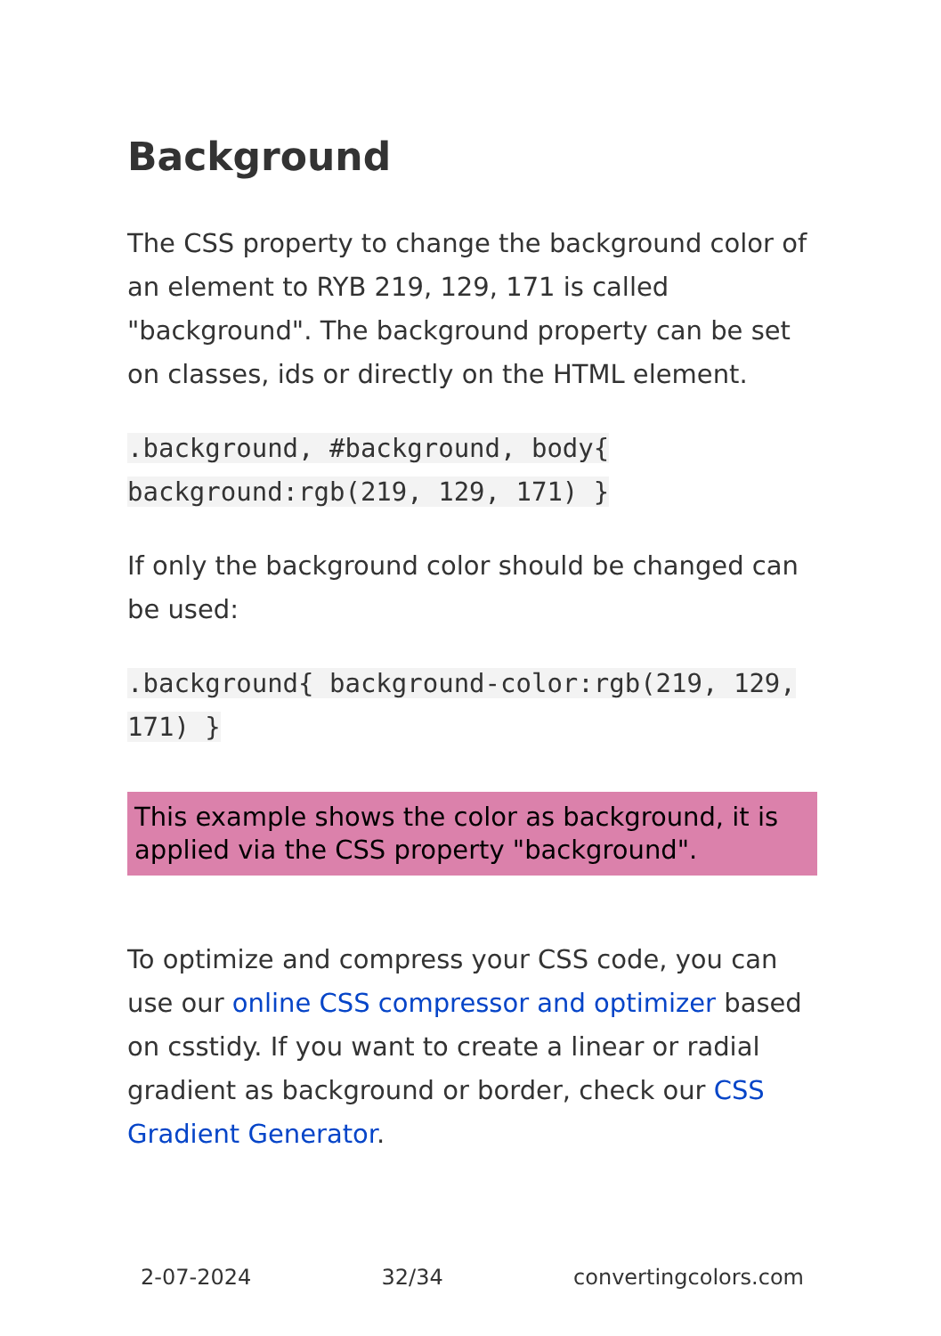Background
The CSS property to change the background color of an element to RYB 219, 129, 171 is called "background". The background property can be set on classes, ids or directly on the HTML element.
.background, #background, body{ background:rgb(219, 129, 171) }
If only the background color should be changed can be used:
.background{ background-color:rgb(219, 129, 171) }
This example shows the color as background, it is applied via the CSS property "background".
To optimize and compress your CSS code, you can use our online CSS compressor and optimizer based on csstidy. If you want to create a linear or radial gradient as background or border, check our CSS Gradient Generator.
2-07-2024 32/34 convertingcolors.com